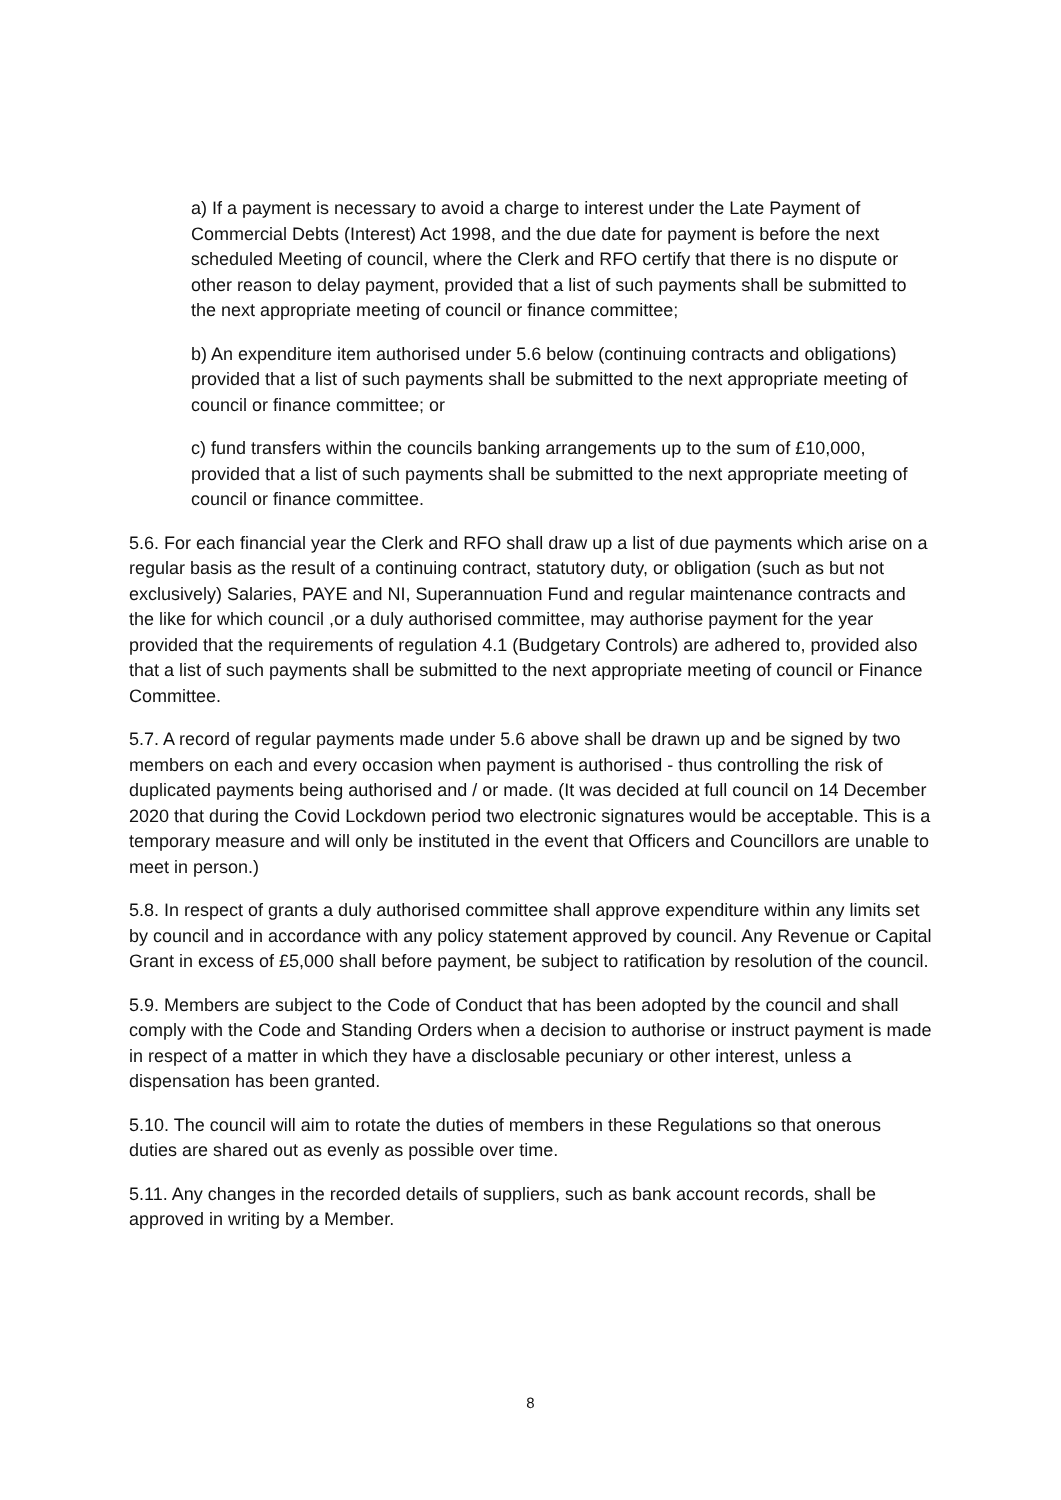a) If a payment is necessary to avoid a charge to interest under the Late Payment of Commercial Debts (Interest) Act 1998, and the due date for payment is before the next scheduled Meeting of council, where the Clerk and RFO certify that there is no dispute or other reason to delay payment, provided that a list of such payments shall be submitted to the next appropriate meeting of council or finance committee;
b) An expenditure item authorised under 5.6 below (continuing contracts and obligations) provided that a list of such payments shall be submitted to the next appropriate meeting of council or finance committee; or
c) fund transfers within the councils banking arrangements up to the sum of £10,000, provided that a list of such payments shall be submitted to the next appropriate meeting of council or finance committee.
5.6. For each financial year the Clerk and RFO shall draw up a list of due payments which arise on a regular basis as the result of a continuing contract, statutory duty, or obligation (such as but not exclusively) Salaries, PAYE and NI, Superannuation Fund and regular maintenance contracts and the like for which council ,or a duly authorised committee, may authorise payment for the year provided that the requirements of regulation 4.1 (Budgetary Controls) are adhered to, provided also that a list of such payments shall be submitted to the next appropriate meeting of council or Finance Committee.
5.7. A record of regular payments made under 5.6 above shall be drawn up and be signed by two members on each and every occasion when payment is authorised - thus controlling the risk of duplicated payments being authorised and / or made. (It was decided at full council on 14 December 2020 that during the Covid Lockdown period two electronic signatures would be acceptable. This is a temporary measure and will only be instituted in the event that Officers and Councillors are unable to meet in person.)
5.8. In respect of grants a duly authorised committee shall approve expenditure within any limits set by council and in accordance with any policy statement approved by council. Any Revenue or Capital Grant in excess of £5,000 shall before payment, be subject to ratification by resolution of the council.
5.9. Members are subject to the Code of Conduct that has been adopted by the council and shall comply with the Code and Standing Orders when a decision to authorise or instruct payment is made in respect of a matter in which they have a disclosable pecuniary or other interest, unless a dispensation has been granted.
5.10. The council will aim to rotate the duties of members in these Regulations so that onerous duties are shared out as evenly as possible over time.
5.11. Any changes in the recorded details of suppliers, such as bank account records, shall be approved in writing by a Member.
8